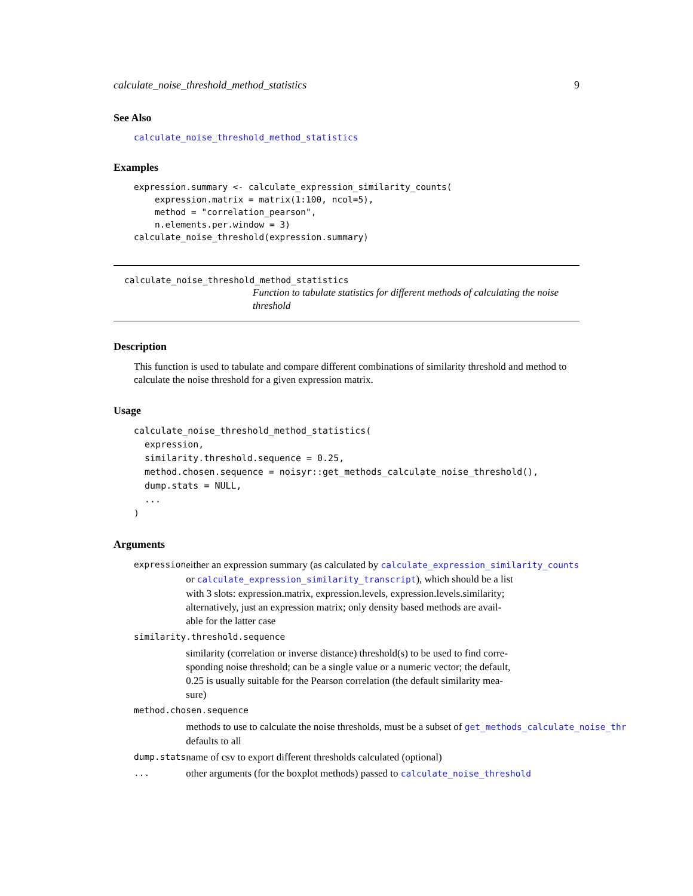calculate_noise_threshold_method_statistics 9
See Also
calculate_noise_threshold_method_statistics
Examples
expression.summary <- calculate_expression_similarity_counts(
    expression.matrix = matrix(1:100, ncol=5),
    method = "correlation_pearson",
    n.elements.per.window = 3)
calculate_noise_threshold(expression.summary)
calculate_noise_threshold_method_statistics
Function to tabulate statistics for different methods of calculating the noise threshold
Description
This function is used to tabulate and compare different combinations of similarity threshold and method to calculate the noise threshold for a given expression matrix.
Usage
calculate_noise_threshold_method_statistics(
  expression,
  similarity.threshold.sequence = 0.25,
  method.chosen.sequence = noisyr::get_methods_calculate_noise_threshold(),
  dump.stats = NULL,
  ...
)
Arguments
| expression | either an expression summary (as calculated by calculate_expression_similarity_counts or calculate_expression_similarity_transcript ), which should be a list with 3 slots: expression.matrix, expression.levels, expression.levels.similarity; alternatively, just an expression matrix; only density based methods are avail- able for the latter case |
| similarity.threshold.sequence | |
| | similarity (correlation or inverse distance) threshold(s) to be used to find corre- sponding noise threshold; can be a single value or a numeric vector; the default, 0.25 is usually suitable for the Pearson correlation (the default similarity mea- sure) |
| method.chosen.sequence | |
| | methods to use to calculate the noise thresholds, must be a subset of get_methods_calculate_noise_thr defaults to all |
| dump.stats | name of csv to export different thresholds calculated (optional) |
| ... | other arguments (for the boxplot methods) passed to calculate_noise_threshold |